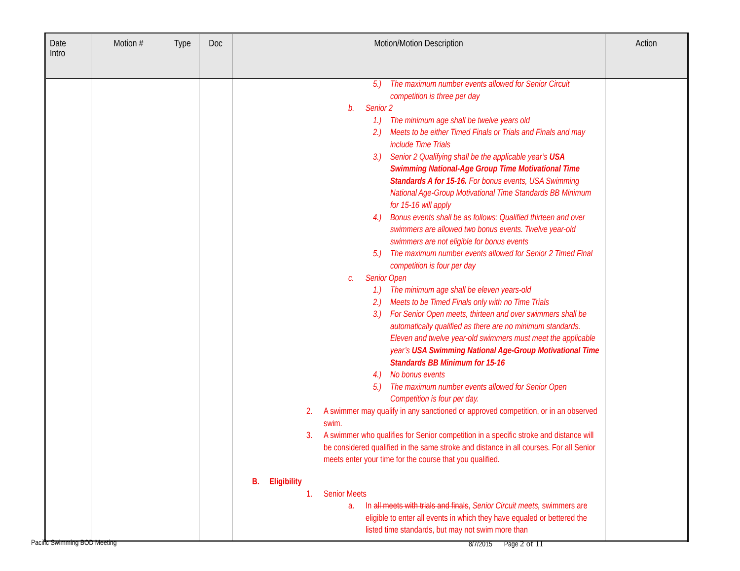| Date Intro | Motion # | Type | Doc | Motion/Motion Description | Action |
| --- | --- | --- | --- | --- | --- |
| | | | | 5.) The maximum number events allowed for Senior Circuit competition is three per day b. Senior 2 1.) The minimum age shall be twelve years old 2.) Meets to be either Timed Finals or Trials and Finals and may include Time Trials 3.) Senior 2 Qualifying shall be the applicable year’s USA Swimming National-Age Group Time Motivational Time Standards A for 15-16. For bonus events, USA Swimming National Age-Group Motivational Time Standards BB Minimum for 15-16 will apply 4.) Bonus events shall be as follows: Qualified thirteen and over swimmers are allowed two bonus events. Twelve year-old swimmers are not eligible for bonus events 5.) The maximum number events allowed for Senior 2 Timed Final competition is four per day c. Senior Open 1.) The minimum age shall be eleven years-old 2.) Meets to be Timed Finals only with no Time Trials 3.) For Senior Open meets, thirteen and over swimmers shall be automatically qualified as there are no minimum standards. Eleven and twelve year-old swimmers must meet the applicable year’s USA Swimming National Age-Group Motivational Time Standards BB Minimum for 15-16 4.) No bonus events 5.) The maximum number events allowed for Senior Open Competition is four per day. 2. A swimmer may qualify in any sanctioned or approved competition, or in an observed swim. 3. A swimmer who qualifies for Senior competition in a specific stroke and distance will be considered qualified in the same stroke and distance in all courses. For all Senior meets enter your time for the course that you qualified. B. Eligibility 1. Senior Meets a. In all meets with trials and finals , Senior Circuit meets, swimmers are eligible to enter all events in which they have equaled or bettered the listed time standards, but may not swim more than | |
Pacific Swimming BOD Meeting 8/7/2015 Page 2 of 11